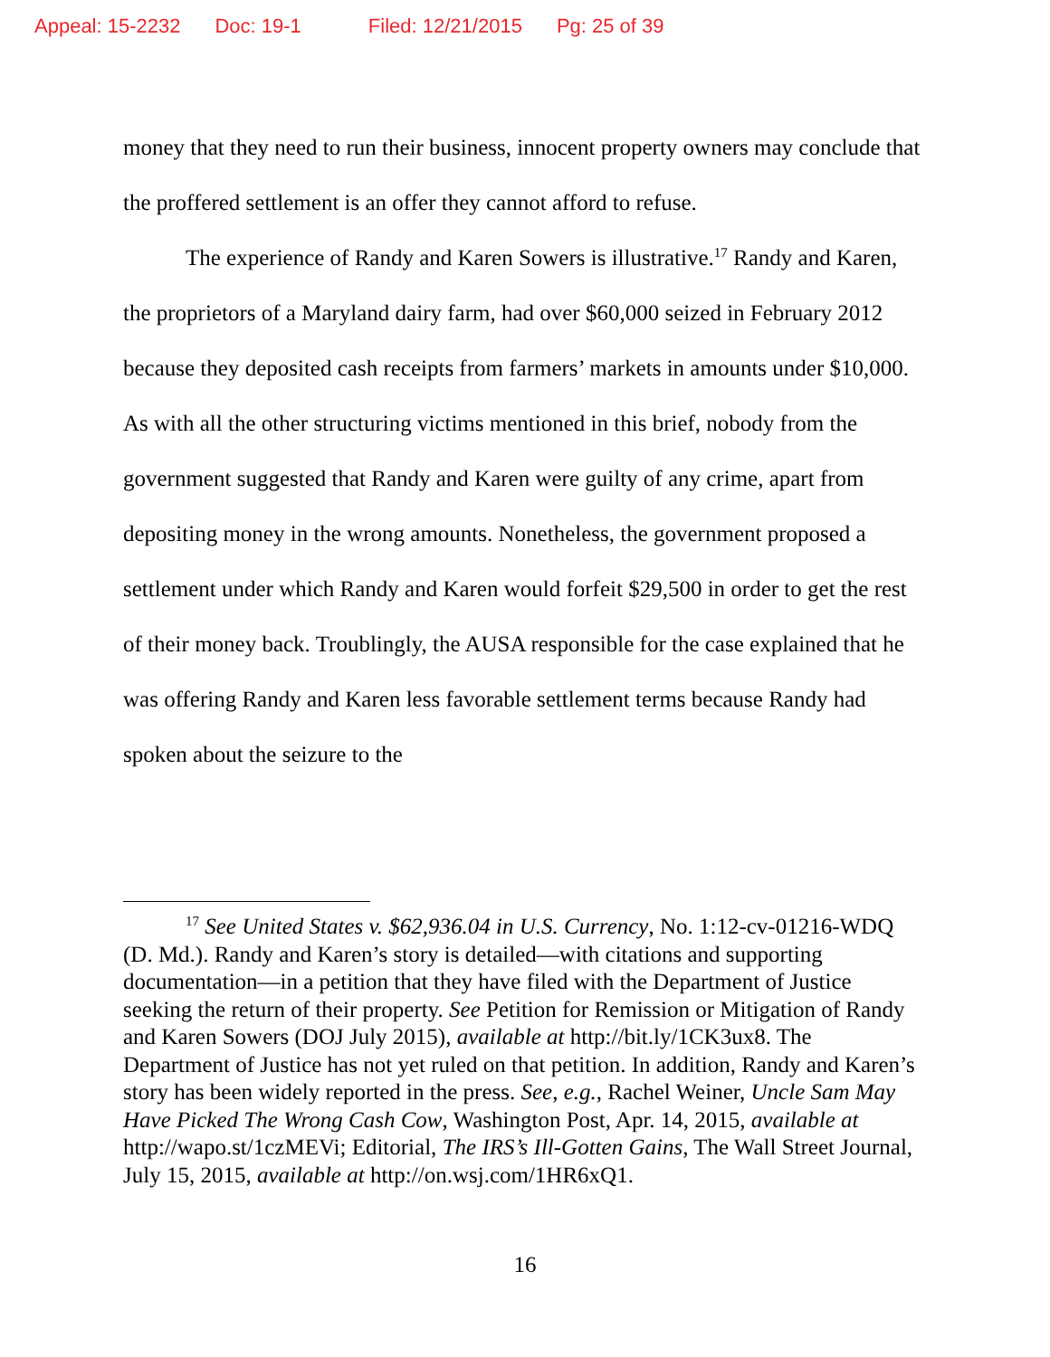Appeal: 15-2232 Doc: 19-1 Filed: 12/21/2015 Pg: 25 of 39
money that they need to run their business, innocent property owners may conclude that the proffered settlement is an offer they cannot afford to refuse.
The experience of Randy and Karen Sowers is illustrative.<sup>17</sup> Randy and Karen, the proprietors of a Maryland dairy farm, had over $60,000 seized in February 2012 because they deposited cash receipts from farmers’ markets in amounts under $10,000. As with all the other structuring victims mentioned in this brief, nobody from the government suggested that Randy and Karen were guilty of any crime, apart from depositing money in the wrong amounts. Nonetheless, the government proposed a settlement under which Randy and Karen would forfeit $29,500 in order to get the rest of their money back. Troublingly, the AUSA responsible for the case explained that he was offering Randy and Karen less favorable settlement terms because Randy had spoken about the seizure to the
<sup>17</sup> See United States v. $62,936.04 in U.S. Currency, No. 1:12-cv-01216-WDQ (D. Md.). Randy and Karen’s story is detailed—with citations and supporting documentation—in a petition that they have filed with the Department of Justice seeking the return of their property. See Petition for Remission or Mitigation of Randy and Karen Sowers (DOJ July 2015), available at http://bit.ly/1CK3ux8. The Department of Justice has not yet ruled on that petition. In addition, Randy and Karen’s story has been widely reported in the press. See, e.g., Rachel Weiner, Uncle Sam May Have Picked The Wrong Cash Cow, Washington Post, Apr. 14, 2015, available at http://wapo.st/1czMEVi; Editorial, The IRS’s Ill-Gotten Gains, The Wall Street Journal, July 15, 2015, available at http://on.wsj.com/1HR6xQ1.
16